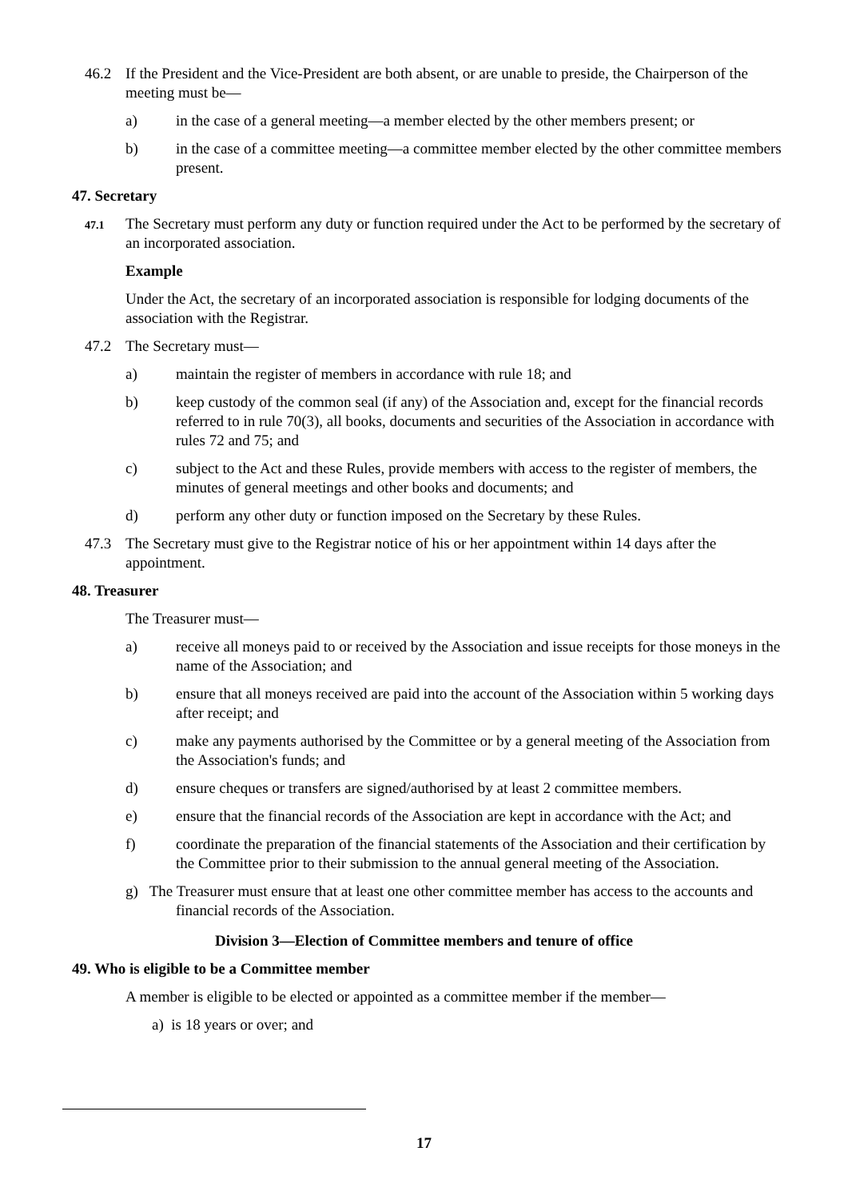46.2 If the President and the Vice-President are both absent, or are unable to preside, the Chairperson of the meeting must be—
a) in the case of a general meeting—a member elected by the other members present; or
b) in the case of a committee meeting—a committee member elected by the other committee members present.
47. Secretary
47.1 The Secretary must perform any duty or function required under the Act to be performed by the secretary of an incorporated association.
Example
Under the Act, the secretary of an incorporated association is responsible for lodging documents of the association with the Registrar.
47.2 The Secretary must—
a) maintain the register of members in accordance with rule 18; and
b) keep custody of the common seal (if any) of the Association and, except for the financial records referred to in rule 70(3), all books, documents and securities of the Association in accordance with rules 72 and 75; and
c) subject to the Act and these Rules, provide members with access to the register of members, the minutes of general meetings and other books and documents; and
d) perform any other duty or function imposed on the Secretary by these Rules.
47.3 The Secretary must give to the Registrar notice of his or her appointment within 14 days after the appointment.
48. Treasurer
The Treasurer must—
a) receive all moneys paid to or received by the Association and issue receipts for those moneys in the name of the Association; and
b) ensure that all moneys received are paid into the account of the Association within 5 working days after receipt; and
c) make any payments authorised by the Committee or by a general meeting of the Association from the Association's funds; and
d) ensure cheques or transfers are signed/authorised by at least 2 committee members.
e) ensure that the financial records of the Association are kept in accordance with the Act; and
f) coordinate the preparation of the financial statements of the Association and their certification by the Committee prior to their submission to the annual general meeting of the Association.
g) The Treasurer must ensure that at least one other committee member has access to the accounts and financial records of the Association.
Division 3—Election of Committee members and tenure of office
49. Who is eligible to be a Committee member
A member is eligible to be elected or appointed as a committee member if the member—
a) is 18 years or over; and
17